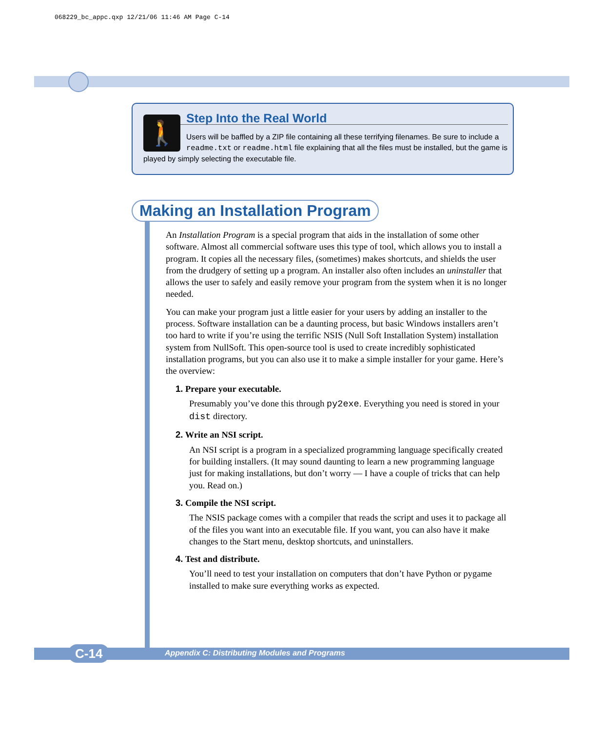068229_bc_appc.qxp 12/21/06 11:46 AM Page C-14
🚶
Step Into the Real World
Users will be baffled by a ZIP file containing all these terrifying filenames. Be sure to include a readme.txt or readme.html file explaining that all the files must be installed, but the game is played by simply selecting the executable file.
Making an Installation Program
An Installation Program is a special program that aids in the installation of some other software. Almost all commercial software uses this type of tool, which allows you to install a program. It copies all the necessary files, (sometimes) makes shortcuts, and shields the user from the drudgery of setting up a program. An installer also often includes an uninstaller that allows the user to safely and easily remove your program from the system when it is no longer needed.
You can make your program just a little easier for your users by adding an installer to the process. Software installation can be a daunting process, but basic Windows installers aren’t too hard to write if you’re using the terrific NSIS (Null Soft Installation System) installation system from NullSoft. This open-source tool is used to create incredibly sophisticated installation programs, but you can also use it to make a simple installer for your game. Here’s the overview:
1. Prepare your executable.
Presumably you’ve done this through py2exe. Everything you need is stored in your dist directory.
2. Write an NSI script.
An NSI script is a program in a specialized programming language specifically created for building installers. (It may sound daunting to learn a new programming language just for making installations, but don’t worry — I have a couple of tricks that can help you. Read on.)
3. Compile the NSI script.
The NSIS package comes with a compiler that reads the script and uses it to package all of the files you want into an executable file. If you want, you can also have it make changes to the Start menu, desktop shortcuts, and uninstallers.
4. Test and distribute.
You’ll need to test your installation on computers that don’t have Python or pygame installed to make sure everything works as expected.
C-14
Appendix C: Distributing Modules and Programs